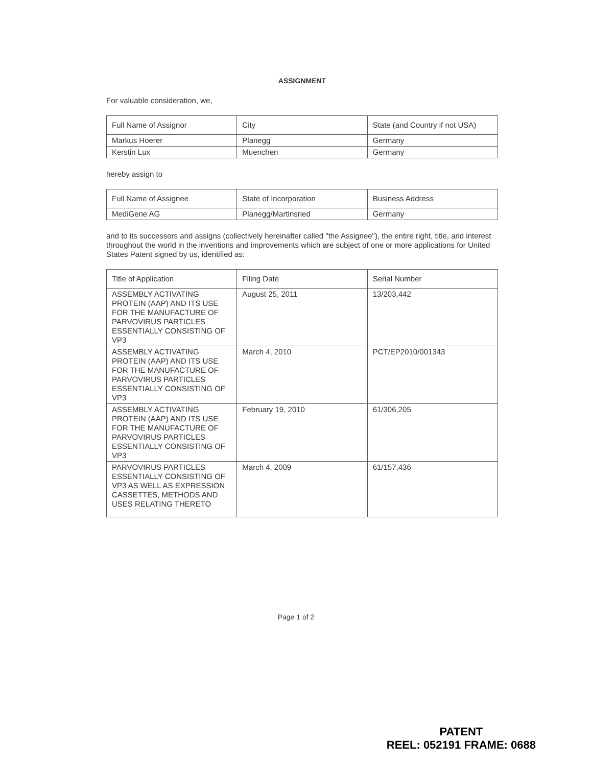ASSIGNMENT
For valuable consideration, we,
| Full Name of Assignor | City | State (and Country if not USA) |
| --- | --- | --- |
| Markus Hoerer | Planegg | Germany |
| Kerstin Lux | Muenchen | Germany |
hereby assign to
| Full Name of Assignee | State of Incorporation | Business Address |
| --- | --- | --- |
| MediGene AG | Planegg/Martinsried | Germany |
and to its successors and assigns (collectively hereinafter called "the Assignee"), the entire right, title, and interest throughout the world in the inventions and improvements which are subject of one or more applications for United States Patent signed by us, identified as:
| Title of Application | Filing Date | Serial Number |
| --- | --- | --- |
| ASSEMBLY ACTIVATING PROTEIN (AAP) AND ITS USE FOR THE MANUFACTURE OF PARVOVIRUS PARTICLES ESSENTIALLY CONSISTING OF VP3 | August 25, 2011 | 13/203,442 |
| ASSEMBLY ACTIVATING PROTEIN (AAP) AND ITS USE FOR THE MANUFACTURE OF PARVOVIRUS PARTICLES ESSENTIALLY CONSISTING OF VP3 | March 4, 2010 | PCT/EP2010/001343 |
| ASSEMBLY ACTIVATING PROTEIN (AAP) AND ITS USE FOR THE MANUFACTURE OF PARVOVIRUS PARTICLES ESSENTIALLY CONSISTING OF VP3 | February 19, 2010 | 61/306,205 |
| PARVOVIRUS PARTICLES ESSENTIALLY CONSISTING OF VP3 AS WELL AS EXPRESSION CASSETTES, METHODS AND USES RELATING THERETO | March 4, 2009 | 61/157,436 |
Page 1 of 2
PATENT
REEL: 052191 FRAME: 0688